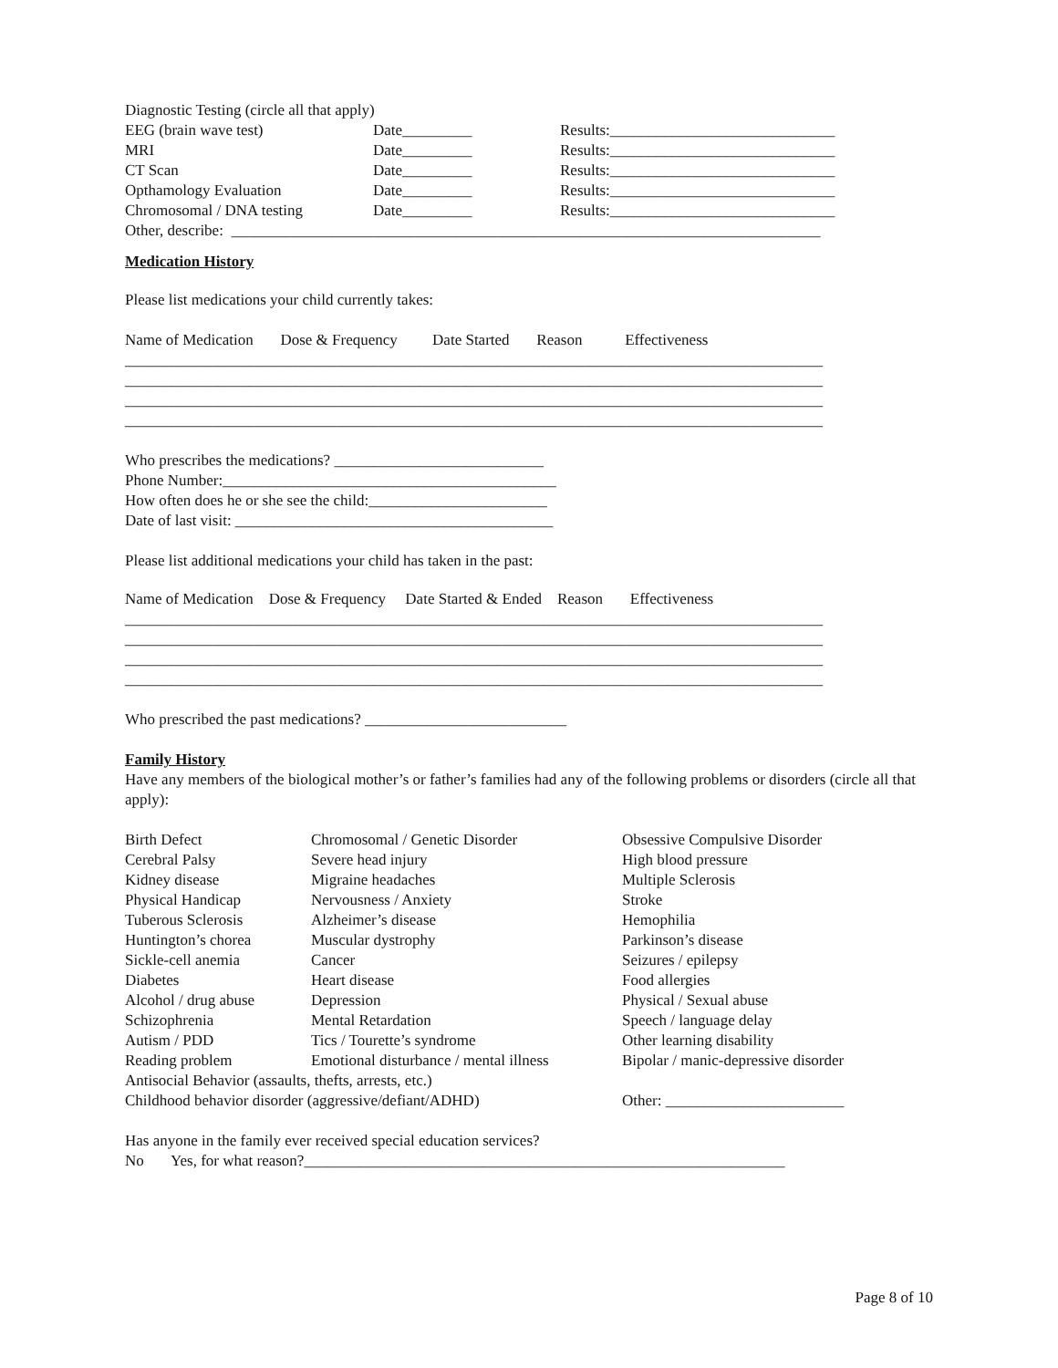Diagnostic Testing (circle all that apply)
| EEG (brain wave test) | Date_________ | Results:_____________________________ |
| MRI | Date_________ | Results:_____________________________ |
| CT Scan | Date_________ | Results:_____________________________ |
| Opthamology Evaluation | Date_________ | Results:_____________________________ |
| Chromosomal / DNA testing | Date_________ | Results:_____________________________ |
Other, describe: ____________________________________________________________________________
Medication History
Please list medications your child currently takes:
Name of Medication Dose & Frequency Date Started Reason Effectiveness
__________________________________________________________________________________________
__________________________________________________________________________________________
__________________________________________________________________________________________
__________________________________________________________________________________________
Who prescribes the medications? ___________________________
Phone Number:___________________________________________
How often does he or she see the child:_______________________
Date of last visit: _________________________________________
Please list additional medications your child has taken in the past:
Name of Medication Dose & Frequency Date Started & Ended Reason Effectiveness
__________________________________________________________________________________________
__________________________________________________________________________________________
__________________________________________________________________________________________
__________________________________________________________________________________________
Who prescribed the past medications? __________________________
Family History
Have any members of the biological mother’s or father’s families had any of the following problems or disorders (circle all that apply):
| Birth Defect | Chromosomal / Genetic Disorder | Obsessive Compulsive Disorder |
| Cerebral Palsy | Severe head injury | High blood pressure |
| Kidney disease | Migraine headaches | Multiple Sclerosis |
| Physical Handicap | Nervousness / Anxiety | Stroke |
| Tuberous Sclerosis | Alzheimer’s disease | Hemophilia |
| Huntington’s chorea | Muscular dystrophy | Parkinson’s disease |
| Sickle-cell anemia | Cancer | Seizures / epilepsy |
| Diabetes | Heart disease | Food allergies |
| Alcohol / drug abuse | Depression | Physical / Sexual abuse |
| Schizophrenia | Mental Retardation | Speech / language delay |
| Autism / PDD | Tics / Tourette’s syndrome | Other learning disability |
| Reading problem | Emotional disturbance / mental illness | Bipolar / manic-depressive disorder |
| Antisocial Behavior (assaults, thefts, arrests, etc.) | | |
| Childhood behavior disorder (aggressive/defiant/ADHD) | | Other: _______________________ |
Has anyone in the family ever received special education services?
No Yes, for what reason?______________________________________________________________
Page 8 of 10